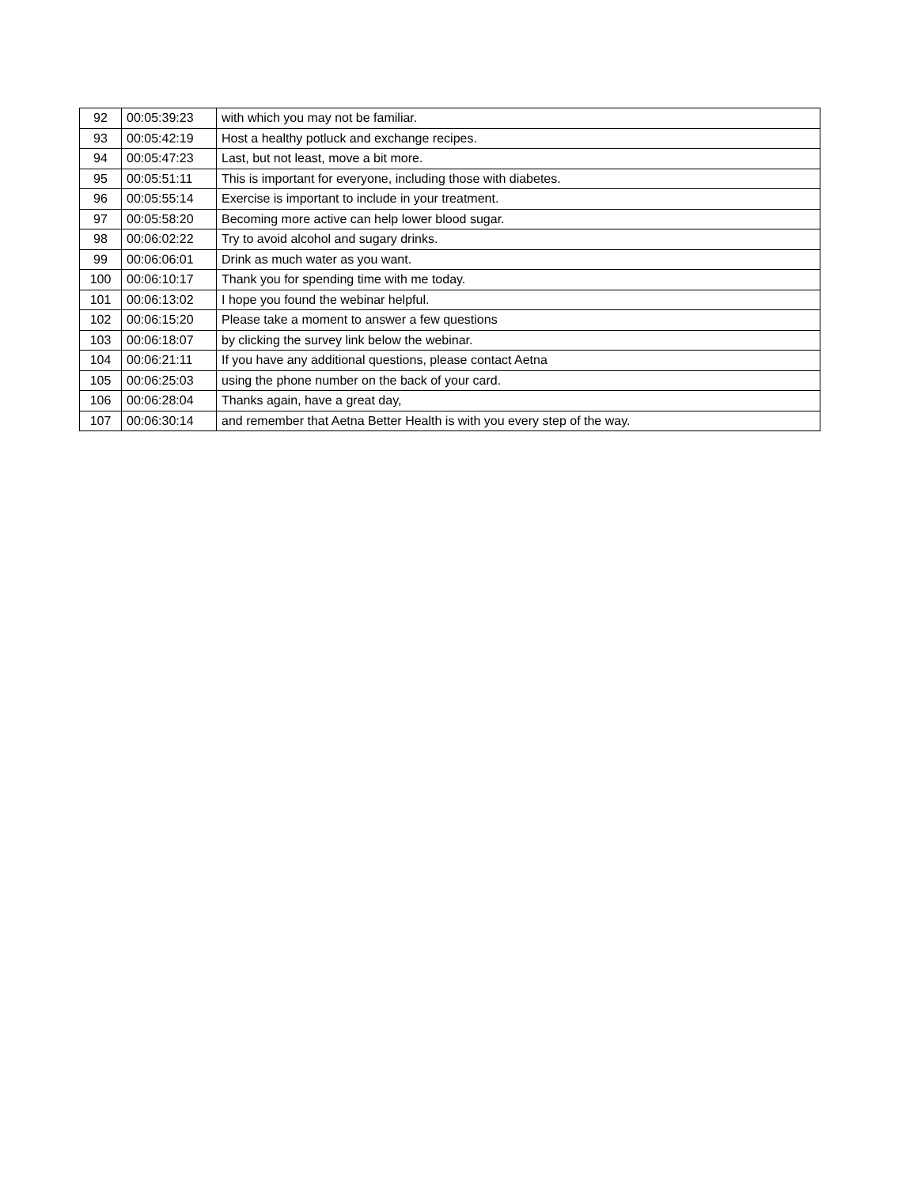| 92 | 00:05:39:23 | with which you may not be familiar. |
| 93 | 00:05:42:19 | Host a healthy potluck and exchange recipes. |
| 94 | 00:05:47:23 | Last, but not least, move a bit more. |
| 95 | 00:05:51:11 | This is important for everyone, including those with diabetes. |
| 96 | 00:05:55:14 | Exercise is important to include in your treatment. |
| 97 | 00:05:58:20 | Becoming more active can help lower blood sugar. |
| 98 | 00:06:02:22 | Try to avoid alcohol and sugary drinks. |
| 99 | 00:06:06:01 | Drink as much water as you want. |
| 100 | 00:06:10:17 | Thank you for spending time with me today. |
| 101 | 00:06:13:02 | I hope you found the webinar helpful. |
| 102 | 00:06:15:20 | Please take a moment to answer a few questions |
| 103 | 00:06:18:07 | by clicking the survey link below the webinar. |
| 104 | 00:06:21:11 | If you have any additional questions, please contact Aetna |
| 105 | 00:06:25:03 | using the phone number on the back of your card. |
| 106 | 00:06:28:04 | Thanks again, have a great day, |
| 107 | 00:06:30:14 | and remember that Aetna Better Health is with you every step of the way. |